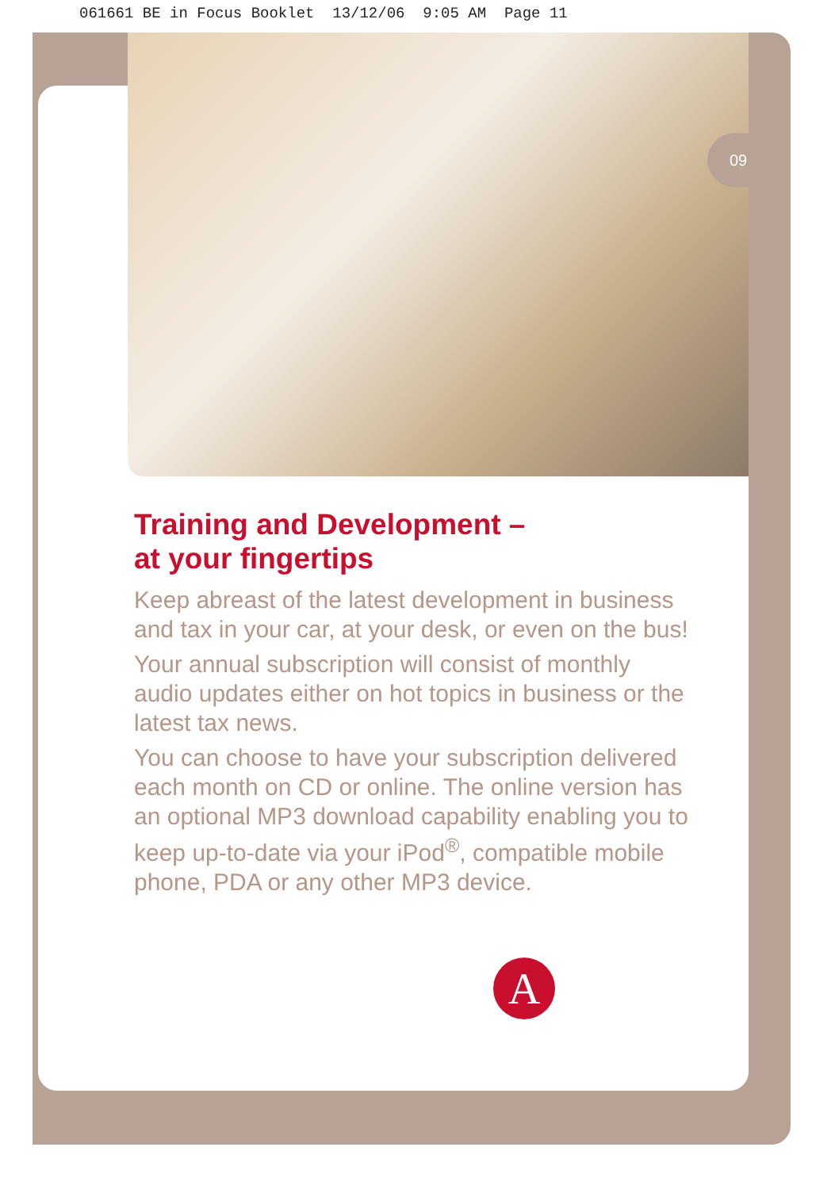061661 BE in Focus Booklet 13/12/06 9:05 AM Page 11
09
Training and Development –
at your fingertips
Keep abreast of the latest development in business and tax in your car, at your desk, or even on the bus!
Your annual subscription will consist of monthly audio updates either on hot topics in business or the latest tax news.
You can choose to have your subscription delivered each month on CD or online. The online version has an optional MP3 download capability enabling you to keep up-to-date via your iPod<sup>®</sup>, compatible mobile phone, PDA or any other MP3 device.
A